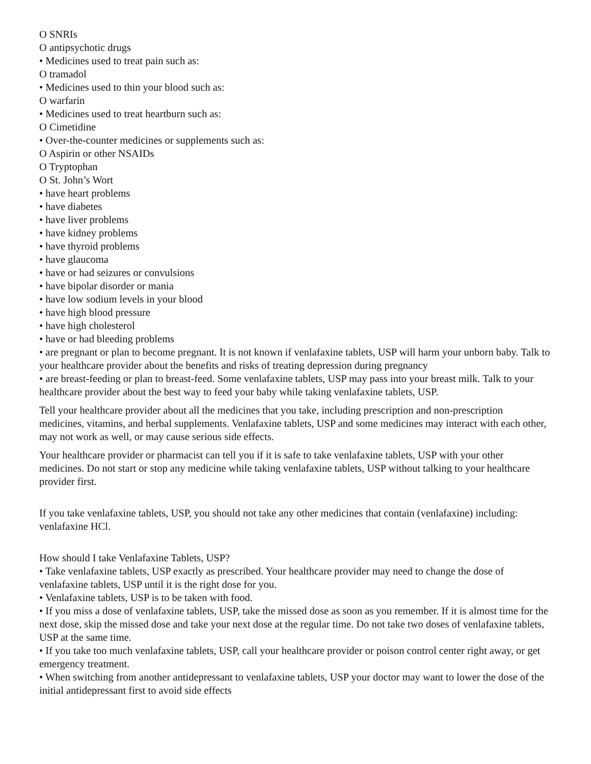O SNRIs
O antipsychotic drugs
• Medicines used to treat pain such as:
O tramadol
• Medicines used to thin your blood such as:
O warfarin
• Medicines used to treat heartburn such as:
O Cimetidine
• Over-the-counter medicines or supplements such as:
O Aspirin or other NSAIDs
O Tryptophan
O St. John’s Wort
• have heart problems
• have diabetes
• have liver problems
• have kidney problems
• have thyroid problems
• have glaucoma
• have or had seizures or convulsions
• have bipolar disorder or mania
• have low sodium levels in your blood
• have high blood pressure
• have high cholesterol
• have or had bleeding problems
• are pregnant or plan to become pregnant. It is not known if venlafaxine tablets, USP will harm your unborn baby. Talk to your healthcare provider about the benefits and risks of treating depression during pregnancy
• are breast-feeding or plan to breast-feed. Some venlafaxine tablets, USP may pass into your breast milk. Talk to your healthcare provider about the best way to feed your baby while taking venlafaxine tablets, USP.
Tell your healthcare provider about all the medicines that you take, including prescription and non-prescription medicines, vitamins, and herbal supplements. Venlafaxine tablets, USP and some medicines may interact with each other, may not work as well, or may cause serious side effects.
Your healthcare provider or pharmacist can tell you if it is safe to take venlafaxine tablets, USP with your other medicines. Do not start or stop any medicine while taking venlafaxine tablets, USP without talking to your healthcare provider first.
If you take venlafaxine tablets, USP, you should not take any other medicines that contain (venlafaxine) including: venlafaxine HCl.
How should I take Venlafaxine Tablets, USP?
• Take venlafaxine tablets, USP exactly as prescribed. Your healthcare provider may need to change the dose of venlafaxine tablets, USP until it is the right dose for you.
• Venlafaxine tablets, USP is to be taken with food.
• If you miss a dose of venlafaxine tablets, USP, take the missed dose as soon as you remember. If it is almost time for the next dose, skip the missed dose and take your next dose at the regular time. Do not take two doses of venlafaxine tablets, USP at the same time.
• If you take too much venlafaxine tablets, USP, call your healthcare provider or poison control center right away, or get emergency treatment.
• When switching from another antidepressant to venlafaxine tablets, USP your doctor may want to lower the dose of the initial antidepressant first to avoid side effects